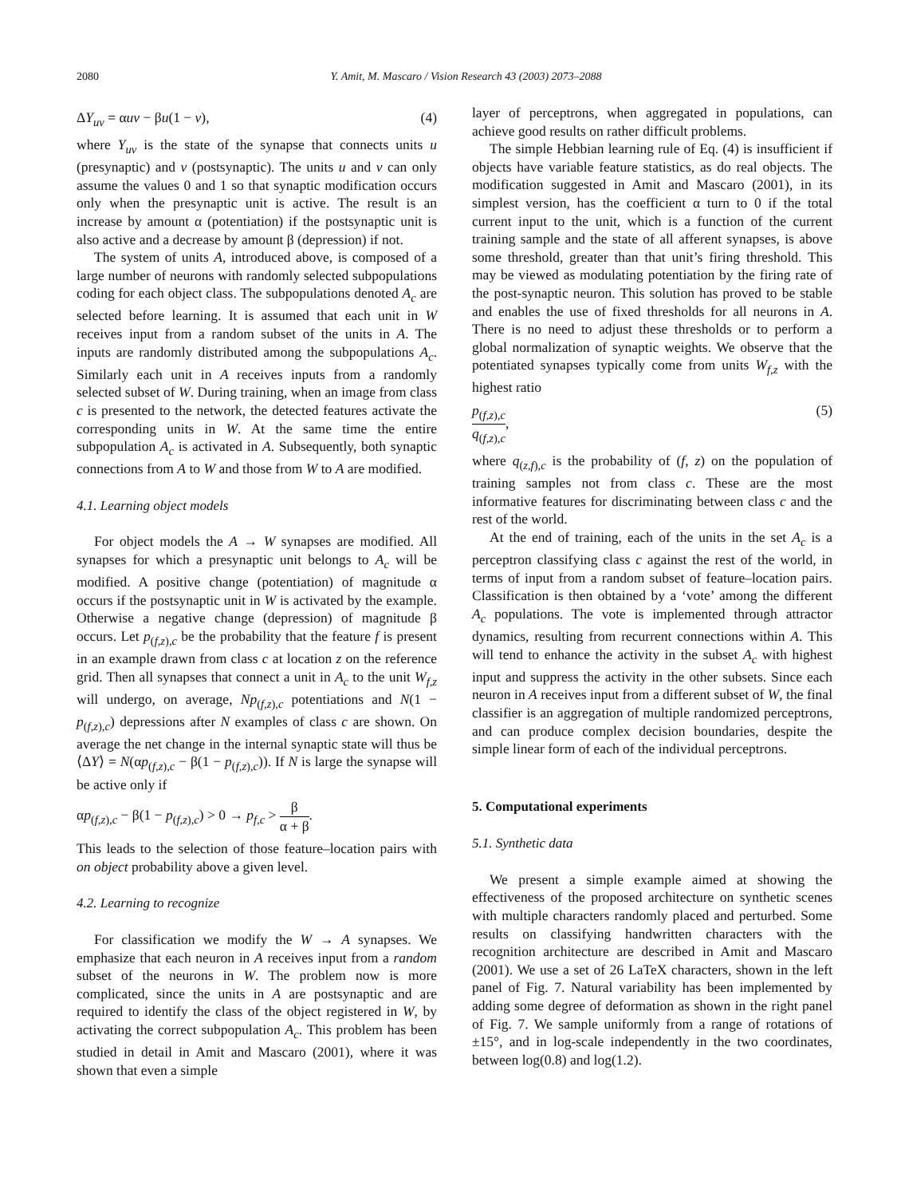2080 Y. Amit, M. Mascaro / Vision Research 43 (2003) 2073–2088
ΔY<sub>uv</sub> = αuv − βu(1 − v), (4)
where Y<sub>uv</sub> is the state of the synapse that connects units u (presynaptic) and v (postsynaptic). The units u and v can only assume the values 0 and 1 so that synaptic modification occurs only when the presynaptic unit is active. The result is an increase by amount α (potentiation) if the postsynaptic unit is also active and a decrease by amount β (depression) if not.
The system of units A, introduced above, is composed of a large number of neurons with randomly selected subpopulations coding for each object class. The subpopulations denoted A<sub>c</sub> are selected before learning. It is assumed that each unit in W receives input from a random subset of the units in A. The inputs are randomly distributed among the subpopulations A<sub>c</sub>. Similarly each unit in A receives inputs from a randomly selected subset of W. During training, when an image from class c is presented to the network, the detected features activate the corresponding units in W. At the same time the entire subpopulation A<sub>c</sub> is activated in A. Subsequently, both synaptic connections from A to W and those from W to A are modified.
4.1. Learning object models
For object models the A → W synapses are modified. All synapses for which a presynaptic unit belongs to A<sub>c</sub> will be modified. A positive change (potentiation) of magnitude α occurs if the postsynaptic unit in W is activated by the example. Otherwise a negative change (depression) of magnitude β occurs. Let p<sub>(f,z),c</sub> be the probability that the feature f is present in an example drawn from class c at location z on the reference grid. Then all synapses that connect a unit in A<sub>c</sub> to the unit W<sub>f,z</sub> will undergo, on average, Np<sub>(f,z),c</sub> potentiations and N(1 − p<sub>(f,z),c</sub>) depressions after N examples of class c are shown. On average the net change in the internal synaptic state will thus be ⟨ΔY⟩ = N(αp<sub>(f,z),c</sub> − β(1 − p<sub>(f,z),c</sub>)). If N is large the synapse will be active only if
αp<sub>(f,z),c</sub> − β(1 − p<sub>(f,z),c</sub>) > 0 → p<sub>f,c</sub> > β α + β.
This leads to the selection of those feature–location pairs with on object probability above a given level.
4.2. Learning to recognize
For classification we modify the W → A synapses. We emphasize that each neuron in A receives input from a random subset of the neurons in W. The problem now is more complicated, since the units in A are postsynaptic and are required to identify the class of the object registered in W, by activating the correct subpopulation A<sub>c</sub>. This problem has been studied in detail in Amit and Mascaro (2001), where it was shown that even a simple
layer of perceptrons, when aggregated in populations, can achieve good results on rather difficult problems.
The simple Hebbian learning rule of Eq. (4) is insufficient if objects have variable feature statistics, as do real objects. The modification suggested in Amit and Mascaro (2001), in its simplest version, has the coefficient α turn to 0 if the total current input to the unit, which is a function of the current training sample and the state of all afferent synapses, is above some threshold, greater than that unit’s firing threshold. This may be viewed as modulating potentiation by the firing rate of the post-synaptic neuron. This solution has proved to be stable and enables the use of fixed thresholds for all neurons in A. There is no need to adjust these thresholds or to perform a global normalization of synaptic weights. We observe that the potentiated synapses typically come from units W<sub>f,z</sub> with the highest ratio
p<sub>(f,z),c</sub> q<sub>(f,z),c</sub>, (5)
where q<sub>(z,f),c</sub> is the probability of (f, z) on the population of training samples not from class c. These are the most informative features for discriminating between class c and the rest of the world.
At the end of training, each of the units in the set A<sub>c</sub> is a perceptron classifying class c against the rest of the world, in terms of input from a random subset of feature–location pairs. Classification is then obtained by a ‘vote’ among the different A<sub>c</sub> populations. The vote is implemented through attractor dynamics, resulting from recurrent connections within A. This will tend to enhance the activity in the subset A<sub>c</sub> with highest input and suppress the activity in the other subsets. Since each neuron in A receives input from a different subset of W, the final classifier is an aggregation of multiple randomized perceptrons, and can produce complex decision boundaries, despite the simple linear form of each of the individual perceptrons.
5. Computational experiments
5.1. Synthetic data
We present a simple example aimed at showing the effectiveness of the proposed architecture on synthetic scenes with multiple characters randomly placed and perturbed. Some results on classifying handwritten characters with the recognition architecture are described in Amit and Mascaro (2001). We use a set of 26 LaTeX characters, shown in the left panel of Fig. 7. Natural variability has been implemented by adding some degree of deformation as shown in the right panel of Fig. 7. We sample uniformly from a range of rotations of ±15°, and in log-scale independently in the two coordinates, between log(0.8) and log(1.2).